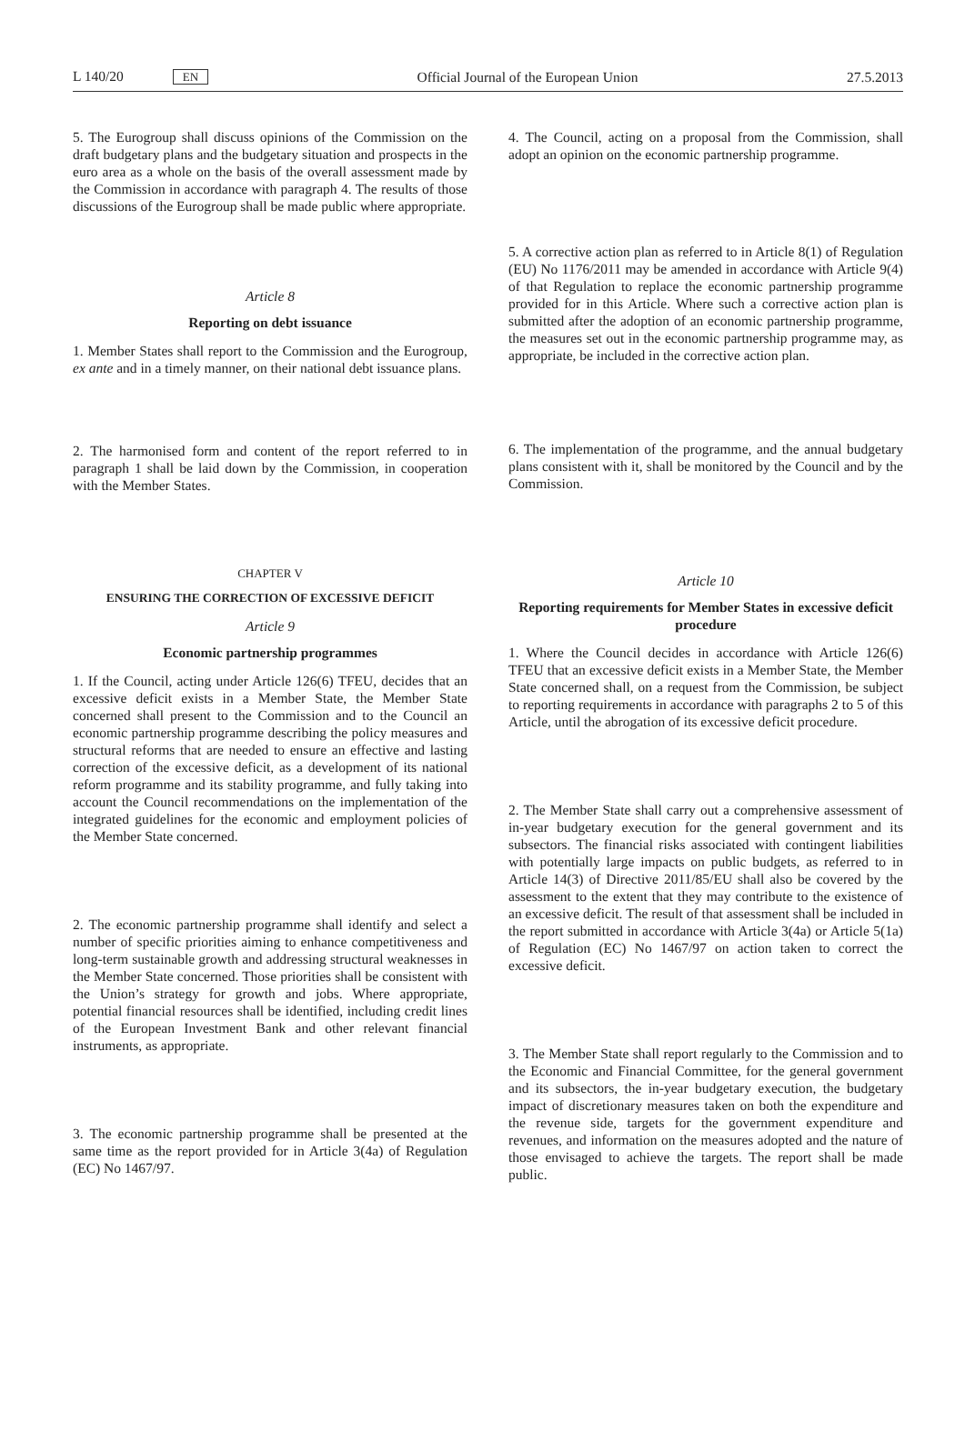L 140/20 EN Official Journal of the European Union 27.5.2013
5. The Eurogroup shall discuss opinions of the Commission on the draft budgetary plans and the budgetary situation and prospects in the euro area as a whole on the basis of the overall assessment made by the Commission in accordance with paragraph 4. The results of those discussions of the Eurogroup shall be made public where appropriate.
Article 8
Reporting on debt issuance
1. Member States shall report to the Commission and the Eurogroup, ex ante and in a timely manner, on their national debt issuance plans.
2. The harmonised form and content of the report referred to in paragraph 1 shall be laid down by the Commission, in cooperation with the Member States.
CHAPTER V
ENSURING THE CORRECTION OF EXCESSIVE DEFICIT
Article 9
Economic partnership programmes
1. If the Council, acting under Article 126(6) TFEU, decides that an excessive deficit exists in a Member State, the Member State concerned shall present to the Commission and to the Council an economic partnership programme describing the policy measures and structural reforms that are needed to ensure an effective and lasting correction of the excessive deficit, as a development of its national reform programme and its stability programme, and fully taking into account the Council recommendations on the implementation of the integrated guidelines for the economic and employment policies of the Member State concerned.
2. The economic partnership programme shall identify and select a number of specific priorities aiming to enhance competitiveness and long-term sustainable growth and addressing structural weaknesses in the Member State concerned. Those priorities shall be consistent with the Union’s strategy for growth and jobs. Where appropriate, potential financial resources shall be identified, including credit lines of the European Investment Bank and other relevant financial instruments, as appropriate.
3. The economic partnership programme shall be presented at the same time as the report provided for in Article 3(4a) of Regulation (EC) No 1467/97.
4. The Council, acting on a proposal from the Commission, shall adopt an opinion on the economic partnership programme.
5. A corrective action plan as referred to in Article 8(1) of Regulation (EU) No 1176/2011 may be amended in accordance with Article 9(4) of that Regulation to replace the economic partnership programme provided for in this Article. Where such a corrective action plan is submitted after the adoption of an economic partnership programme, the measures set out in the economic partnership programme may, as appropriate, be included in the corrective action plan.
6. The implementation of the programme, and the annual budgetary plans consistent with it, shall be monitored by the Council and by the Commission.
Article 10
Reporting requirements for Member States in excessive deficit procedure
1. Where the Council decides in accordance with Article 126(6) TFEU that an excessive deficit exists in a Member State, the Member State concerned shall, on a request from the Commission, be subject to reporting requirements in accordance with paragraphs 2 to 5 of this Article, until the abrogation of its excessive deficit procedure.
2. The Member State shall carry out a comprehensive assessment of in-year budgetary execution for the general government and its subsectors. The financial risks associated with contingent liabilities with potentially large impacts on public budgets, as referred to in Article 14(3) of Directive 2011/85/EU shall also be covered by the assessment to the extent that they may contribute to the existence of an excessive deficit. The result of that assessment shall be included in the report submitted in accordance with Article 3(4a) or Article 5(1a) of Regulation (EC) No 1467/97 on action taken to correct the excessive deficit.
3. The Member State shall report regularly to the Commission and to the Economic and Financial Committee, for the general government and its subsectors, the in-year budgetary execution, the budgetary impact of discretionary measures taken on both the expenditure and the revenue side, targets for the government expenditure and revenues, and information on the measures adopted and the nature of those envisaged to achieve the targets. The report shall be made public.